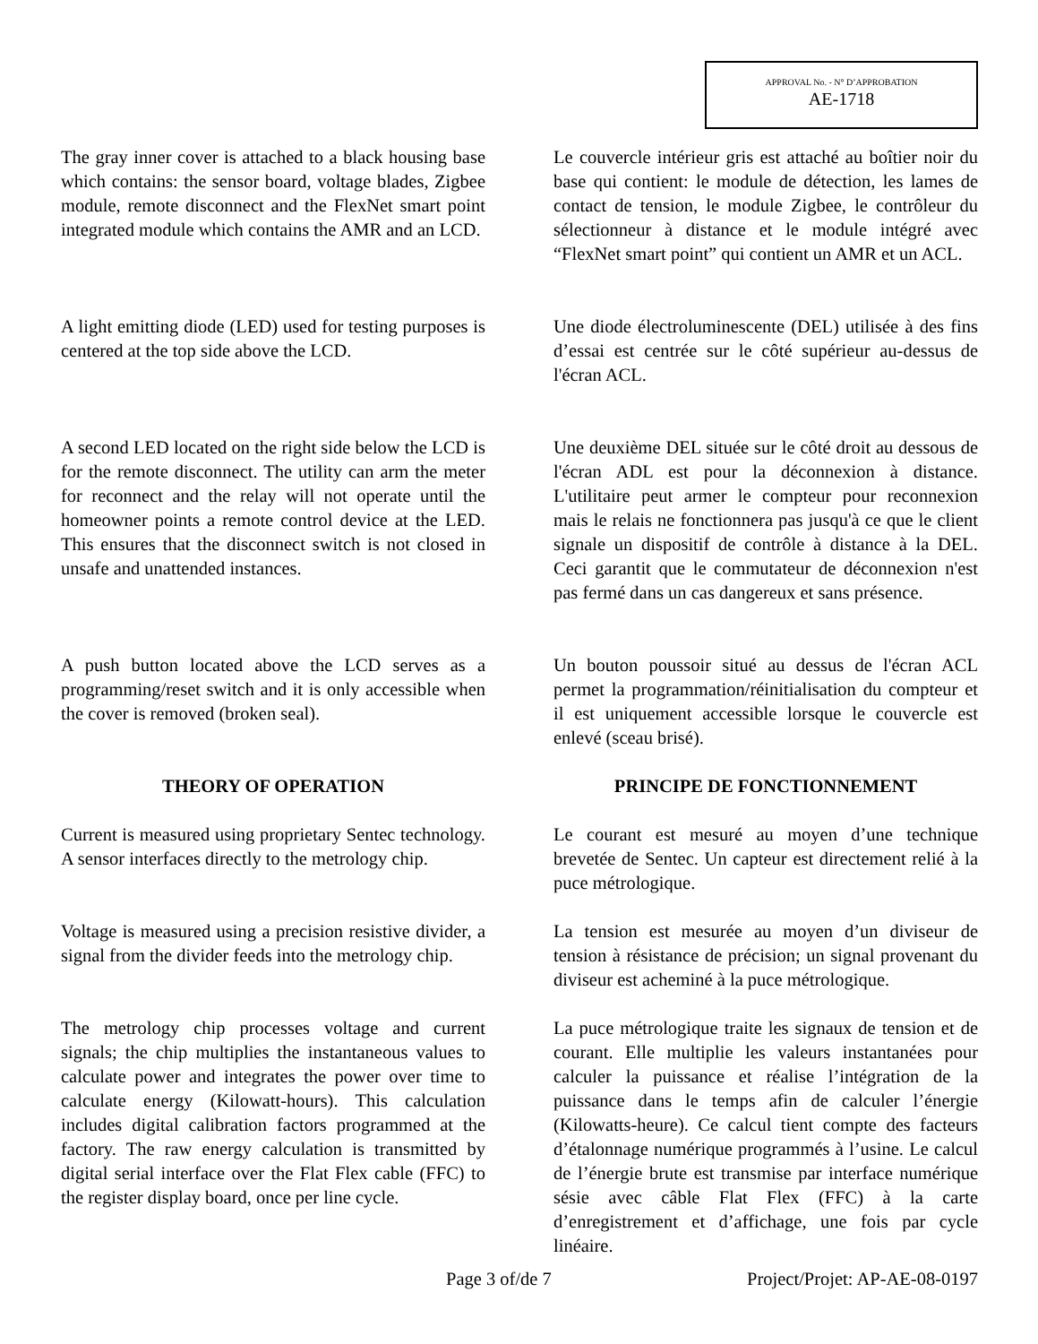APPROVAL No. - N° D’APPROBATION
AE-1718
The gray inner cover is attached to a black housing base which contains: the sensor board, voltage blades, Zigbee module, remote disconnect and the FlexNet smart point integrated module which contains the AMR and an LCD.
Le couvercle intérieur gris est attaché au boîtier noir du base qui contient: le module de détection, les lames de contact de tension, le module Zigbee, le contrôleur du sélectionneur à distance et le module intégré avec “FlexNet smart point” qui contient un AMR et un ACL.
A light emitting diode (LED) used for testing purposes is centered at the top side above the LCD.
Une diode électroluminescente (DEL) utilisée à des fins d’essai est centrée sur le côté supérieur au-dessus de l'écran ACL.
A second LED located on the right side below the LCD is for the remote disconnect. The utility can arm the meter for reconnect and the relay will not operate until the homeowner points a remote control device at the LED. This ensures that the disconnect switch is not closed in unsafe and unattended instances.
Une deuxième DEL située sur le côté droit au dessous de l'écran ADL est pour la déconnexion à distance. L'utilitaire peut armer le compteur pour reconnexion mais le relais ne fonctionnera pas jusqu'à ce que le client signale un dispositif de contrôle à distance à la DEL. Ceci garantit que le commutateur de déconnexion n'est pas fermé dans un cas dangereux et sans présence.
A push button located above the LCD serves as a programming/reset switch and it is only accessible when the cover is removed (broken seal).
Un bouton poussoir situé au dessus de l'écran ACL permet la programmation/réinitialisation du compteur et il est uniquement accessible lorsque le couvercle est enlevé (sceau brisé).
THEORY OF OPERATION PRINCIPE DE FONCTIONNEMENT
Current is measured using proprietary Sentec technology. A sensor interfaces directly to the metrology chip.
Le courant est mesuré au moyen d’une technique brevetée de Sentec. Un capteur est directement relié à la puce métrologique.
Voltage is measured using a precision resistive divider, a signal from the divider feeds into the metrology chip.
La tension est mesurée au moyen d’un diviseur de tension à résistance de précision; un signal provenant du diviseur est acheminé à la puce métrologique.
The metrology chip processes voltage and current signals; the chip multiplies the instantaneous values to calculate power and integrates the power over time to calculate energy (Kilowatt-hours). This calculation includes digital calibration factors programmed at the factory. The raw energy calculation is transmitted by digital serial interface over the Flat Flex cable (FFC) to the register display board, once per line cycle.
La puce métrologique traite les signaux de tension et de courant. Elle multiplie les valeurs instantanées pour calculer la puissance et réalise l’intégration de la puissance dans le temps afin de calculer l’énergie (Kilowatts-heure). Ce calcul tient compte des facteurs d’étalonnage numérique programmés à l’usine. Le calcul de l’énergie brute est transmise par interface numérique sésie avec câble Flat Flex (FFC) à la carte d’enregistrement et d’affichage, une fois par cycle linéaire.
Page 3 of/de 7 Project/Projet: AP-AE-08-0197